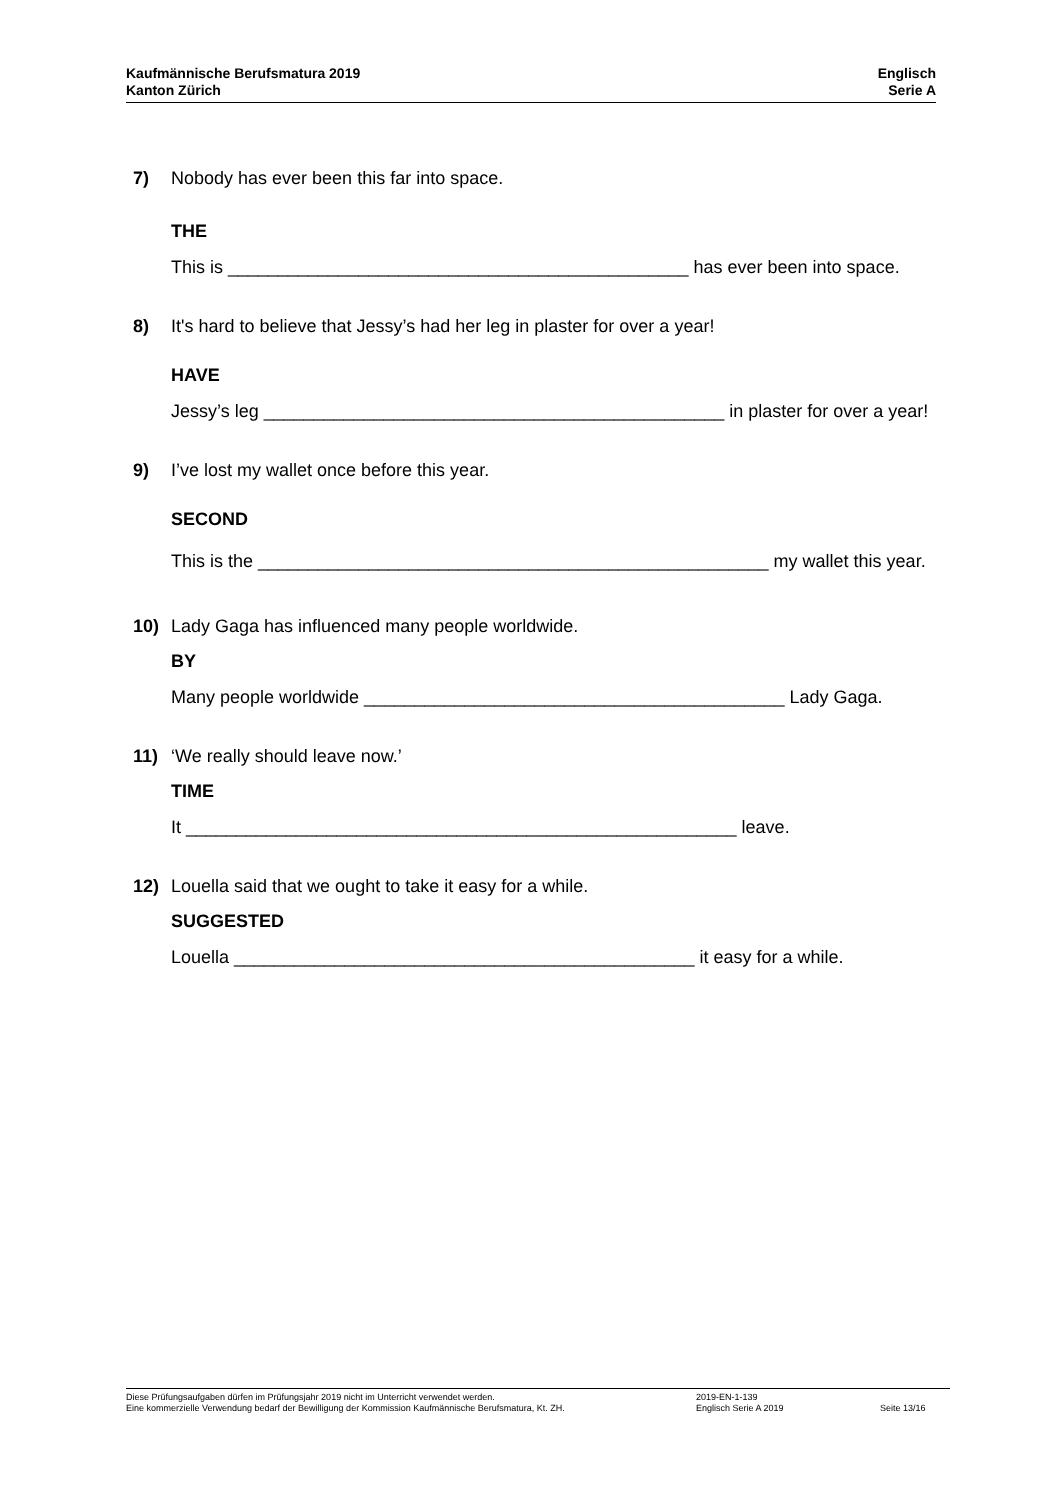Kaufmännische Berufsmatura 2019
Kanton Zürich
Englisch
Serie A
7) Nobody has ever been this far into space.
THE
This is ______________________________________________ has ever been into space.
8) It's hard to believe that Jessy’s had her leg in plaster for over a year!
HAVE
Jessy’s leg ______________________________________________ in plaster for over a year!
9) I’ve lost my wallet once before this year.
SECOND
This is the ___________________________________________________ my wallet this year.
10) Lady Gaga has influenced many people worldwide.
BY
Many people worldwide __________________________________________ Lady Gaga.
11) ‘We really should leave now.’
TIME
It _______________________________________________________ leave.
12) Louella said that we ought to take it easy for a while.
SUGGESTED
Louella ______________________________________________ it easy for a while.
Diese Prüfungsaufgaben dürfen im Prüfungsjahr 2019 nicht im Unterricht verwendet werden.
Eine kommerzielle Verwendung bedarf der Bewilligung der Kommission Kaufmännische Berufsmatura, Kt. ZH.
2019-EN-1-139
Englisch Serie A 2019
Seite 13/16